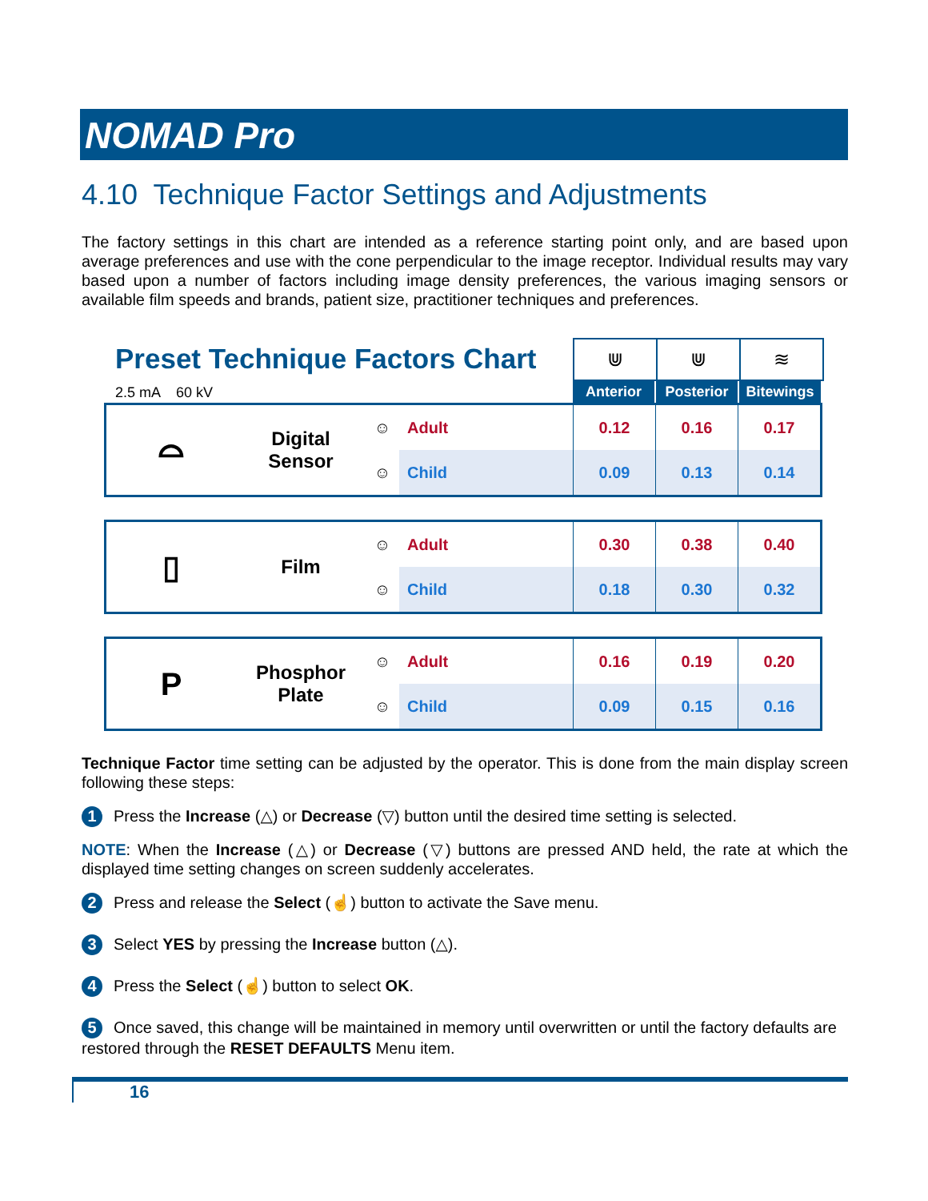NOMAD Pro
4.10 Technique Factor Settings and Adjustments
The factory settings in this chart are intended as a reference starting point only, and are based upon average preferences and use with the cone perpendicular to the image receptor. Individual results may vary based upon a number of factors including image density preferences, the various imaging sensors or available film speeds and brands, patient size, practitioner techniques and preferences.
Preset Technique Factors Chart
2.5 mA 60 kV
⋓ ⋓ ≋
Anterior Posterior Bitewings
| ⌓ | Digital Sensor | ☺ | Adult | 0.12 | 0.16 | 0.17 |
| | | ☺ | Child | 0.09 | 0.13 | 0.14 |
| ▯ | Film | ☺ | Adult | 0.30 | 0.38 | 0.40 |
| | | ☺ | Child | 0.18 | 0.30 | 0.32 |
| P | Phosphor Plate | ☺ | Adult | 0.16 | 0.19 | 0.20 |
| | | ☺ | Child | 0.09 | 0.15 | 0.16 |
Technique Factor time setting can be adjusted by the operator. This is done from the main display screen following these steps:
1 Press the Increase (△) or Decrease (▽) button until the desired time setting is selected.
NOTE: When the Increase (△) or Decrease (▽) buttons are pressed AND held, the rate at which the displayed time setting changes on screen suddenly accelerates.
2 Press and release the Select (☝) button to activate the Save menu.
3 Select YES by pressing the Increase button (△).
4 Press the Select (☝) button to select OK.
5 Once saved, this change will be maintained in memory until overwritten or until the factory defaults are restored through the RESET DEFAULTS Menu item.
16